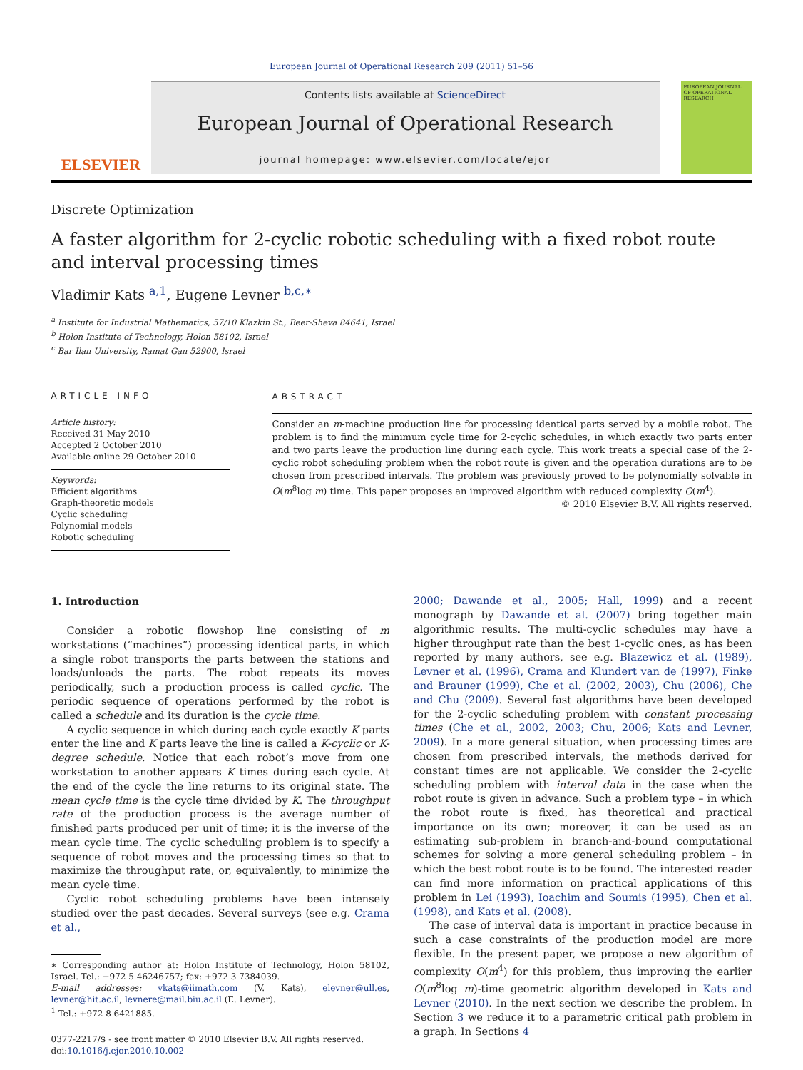European Journal of Operational Research 209 (2011) 51–56
ELSEVIER
Contents lists available at ScienceDirect
European Journal of Operational Research
journal homepage: www.elsevier.com/locate/ejor
EUROPEAN JOURNAL OF OPERATIONAL RESEARCH
Discrete Optimization
A faster algorithm for 2-cyclic robotic scheduling with a fixed robot route and interval processing times
Vladimir Kats <sup>a,1</sup>, Eugene Levner <sup>b,c,∗</sup>
<sup>a</sup> Institute for Industrial Mathematics, 57/10 Klazkin St., Beer-Sheva 84641, Israel
<sup>b</sup> Holon Institute of Technology, Holon 58102, Israel
<sup>c</sup> Bar Ilan University, Ramat Gan 52900, Israel
ARTICLE INFO
Article history:
Received 31 May 2010
Accepted 2 October 2010
Available online 29 October 2010
Keywords:
Efficient algorithms
Graph-theoretic models
Cyclic scheduling
Polynomial models
Robotic scheduling
ABSTRACT
Consider an m-machine production line for processing identical parts served by a mobile robot. The problem is to find the minimum cycle time for 2-cyclic schedules, in which exactly two parts enter and two parts leave the production line during each cycle. This work treats a special case of the 2-cyclic robot scheduling problem when the robot route is given and the operation durations are to be chosen from prescribed intervals. The problem was previously proved to be polynomially solvable in O(m<sup>8</sup>log m) time. This paper proposes an improved algorithm with reduced complexity O(m<sup>4</sup>).
© 2010 Elsevier B.V. All rights reserved.
1. Introduction
Consider a robotic flowshop line consisting of m workstations (“machines”) processing identical parts, in which a single robot transports the parts between the stations and loads/unloads the parts. The robot repeats its moves periodically, such a production process is called cyclic. The periodic sequence of operations performed by the robot is called a schedule and its duration is the cycle time.
A cyclic sequence in which during each cycle exactly K parts enter the line and K parts leave the line is called a K-cyclic or K-degree schedule. Notice that each robot’s move from one workstation to another appears K times during each cycle. At the end of the cycle the line returns to its original state. The mean cycle time is the cycle time divided by K. The throughput rate of the production process is the average number of finished parts produced per unit of time; it is the inverse of the mean cycle time. The cyclic scheduling problem is to specify a sequence of robot moves and the processing times so that to maximize the throughput rate, or, equivalently, to minimize the mean cycle time.
Cyclic robot scheduling problems have been intensely studied over the past decades. Several surveys (see e.g. Crama et al.,
∗ Corresponding author at: Holon Institute of Technology, Holon 58102, Israel. Tel.: +972 5 46246757; fax: +972 3 7384039.
E-mail addresses: vkats@iimath.com (V. Kats), elevner@ull.es, levner@hit.ac.il, levnere@mail.biu.ac.il (E. Levner).
<sup>1</sup> Tel.: +972 8 6421885.
0377-2217/$ - see front matter © 2010 Elsevier B.V. All rights reserved.
doi:10.1016/j.ejor.2010.10.002
2000; Dawande et al., 2005; Hall, 1999) and a recent monograph by Dawande et al. (2007) bring together main algorithmic results. The multi-cyclic schedules may have a higher throughput rate than the best 1-cyclic ones, as has been reported by many authors, see e.g. Blazewicz et al. (1989), Levner et al. (1996), Crama and Klundert van de (1997), Finke and Brauner (1999), Che et al. (2002, 2003), Chu (2006), Che and Chu (2009). Several fast algorithms have been developed for the 2-cyclic scheduling problem with constant processing times (Che et al., 2002, 2003; Chu, 2006; Kats and Levner, 2009). In a more general situation, when processing times are chosen from prescribed intervals, the methods derived for constant times are not applicable. We consider the 2-cyclic scheduling problem with interval data in the case when the robot route is given in advance. Such a problem type – in which the robot route is fixed, has theoretical and practical importance on its own; moreover, it can be used as an estimating sub-problem in branch-and-bound computational schemes for solving a more general scheduling problem – in which the best robot route is to be found. The interested reader can find more information on practical applications of this problem in Lei (1993), Ioachim and Soumis (1995), Chen et al. (1998), and Kats et al. (2008).
The case of interval data is important in practice because in such a case constraints of the production model are more flexible. In the present paper, we propose a new algorithm of complexity O(m<sup>4</sup>) for this problem, thus improving the earlier O(m<sup>8</sup>log m)-time geometric algorithm developed in Kats and Levner (2010). In the next section we describe the problem. In Section 3 we reduce it to a parametric critical path problem in a graph. In Sections 4